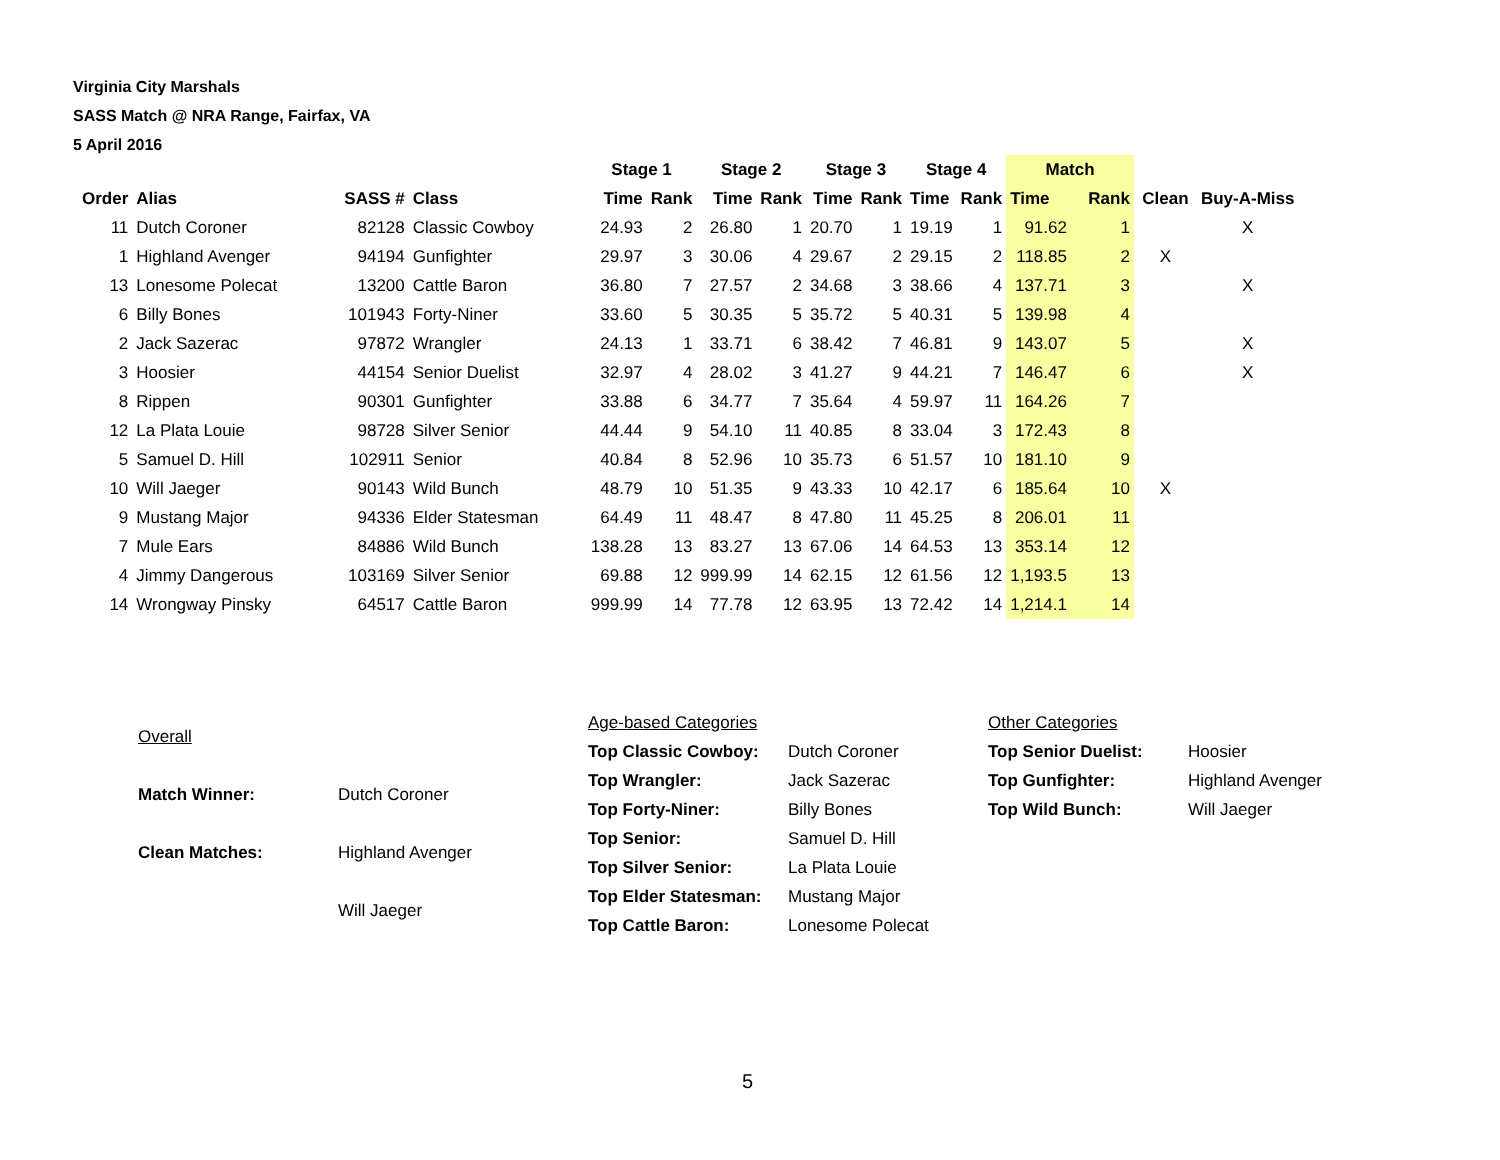Virginia City Marshals
SASS Match @ NRA Range, Fairfax, VA
5 April 2016
| | | | | Stage 1 | | Stage 2 | | Stage 3 | | Stage 4 | | Match | | | |
| --- | --- | --- | --- | --- | --- | --- | --- | --- | --- | --- | --- | --- | --- | --- | --- |
| Order | Alias | SASS # | Class | Time | Rank | Time | Rank | Time | Rank | Time | Rank | Time | Rank | Clean | Buy-A-Miss |
| 11 | Dutch Coroner | 82128 | Classic Cowboy | 24.93 | 2 | 26.80 | 1 | 20.70 | 1 | 19.19 | 1 | 91.62 | 1 | | X |
| 1 | Highland Avenger | 94194 | Gunfighter | 29.97 | 3 | 30.06 | 4 | 29.67 | 2 | 29.15 | 2 | 118.85 | 2 | X | |
| 13 | Lonesome Polecat | 13200 | Cattle Baron | 36.80 | 7 | 27.57 | 2 | 34.68 | 3 | 38.66 | 4 | 137.71 | 3 | | X |
| 6 | Billy Bones | 101943 | Forty-Niner | 33.60 | 5 | 30.35 | 5 | 35.72 | 5 | 40.31 | 5 | 139.98 | 4 | | |
| 2 | Jack Sazerac | 97872 | Wrangler | 24.13 | 1 | 33.71 | 6 | 38.42 | 7 | 46.81 | 9 | 143.07 | 5 | | X |
| 3 | Hoosier | 44154 | Senior Duelist | 32.97 | 4 | 28.02 | 3 | 41.27 | 9 | 44.21 | 7 | 146.47 | 6 | | X |
| 8 | Rippen | 90301 | Gunfighter | 33.88 | 6 | 34.77 | 7 | 35.64 | 4 | 59.97 | 11 | 164.26 | 7 | | |
| 12 | La Plata Louie | 98728 | Silver Senior | 44.44 | 9 | 54.10 | 11 | 40.85 | 8 | 33.04 | 3 | 172.43 | 8 | | |
| 5 | Samuel D. Hill | 102911 | Senior | 40.84 | 8 | 52.96 | 10 | 35.73 | 6 | 51.57 | 10 | 181.10 | 9 | | |
| 10 | Will Jaeger | 90143 | Wild Bunch | 48.79 | 10 | 51.35 | 9 | 43.33 | 10 | 42.17 | 6 | 185.64 | 10 | X | |
| 9 | Mustang Major | 94336 | Elder Statesman | 64.49 | 11 | 48.47 | 8 | 47.80 | 11 | 45.25 | 8 | 206.01 | 11 | | |
| 7 | Mule Ears | 84886 | Wild Bunch | 138.28 | 13 | 83.27 | 13 | 67.06 | 14 | 64.53 | 13 | 353.14 | 12 | | |
| 4 | Jimmy Dangerous | 103169 | Silver Senior | 69.88 | 12 | 999.99 | 14 | 62.15 | 12 | 61.56 | 12 | 1,193.5 | 13 | | |
| 14 | Wrongway Pinsky | 64517 | Cattle Baron | 999.99 | 14 | 77.78 | 12 | 63.95 | 13 | 72.42 | 14 | 1,214.1 | 14 | | |
| Overall | |
| Match Winner: | Dutch Coroner |
| Clean Matches: | Highland Avenger |
| | Will Jaeger |
| Age-based Categories | |
| Top Classic Cowboy: | Dutch Coroner |
| Top Wrangler: | Jack Sazerac |
| Top Forty-Niner: | Billy Bones |
| Top Senior: | Samuel D. Hill |
| Top Silver Senior: | La Plata Louie |
| Top Elder Statesman: | Mustang Major |
| Top Cattle Baron: | Lonesome Polecat |
| Other Categories | |
| Top Senior Duelist: | Hoosier |
| Top Gunfighter: | Highland Avenger |
| Top Wild Bunch: | Will Jaeger |
5